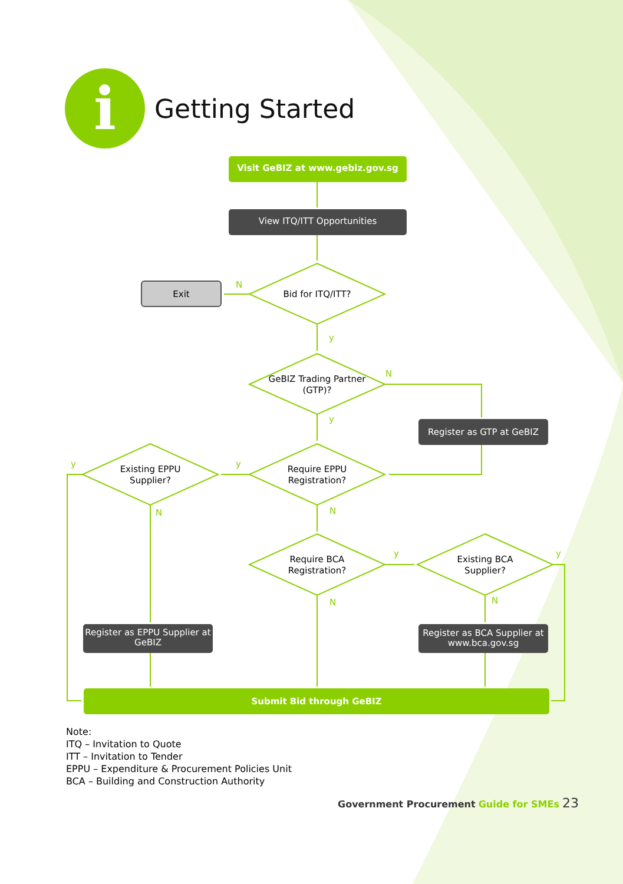i
Getting Started
Visit GeBIZ at www.gebiz.gov.sg
View ITQ/ITT Opportunities
Exit
N
Bid for ITQ/ITT?
y
GeBIZ Trading Partner (GTP)?
N
y
Register as GTP at GeBIZ
y
Existing EPPU Supplier?
y
Require EPPU Registration?
N N
Require BCA Registration?
y
Existing BCA Supplier?
y
N N
Register as EPPU Supplier at GeBIZ
Register as BCA Supplier at www.bca.gov.sg
Submit Bid through GeBIZ
Note:
ITQ – Invitation to Quote
ITT – Invitation to Tender
EPPU – Expenditure & Procurement Policies Unit
BCA – Building and Construction Authority
Government Procurement Guide for SMEs 23